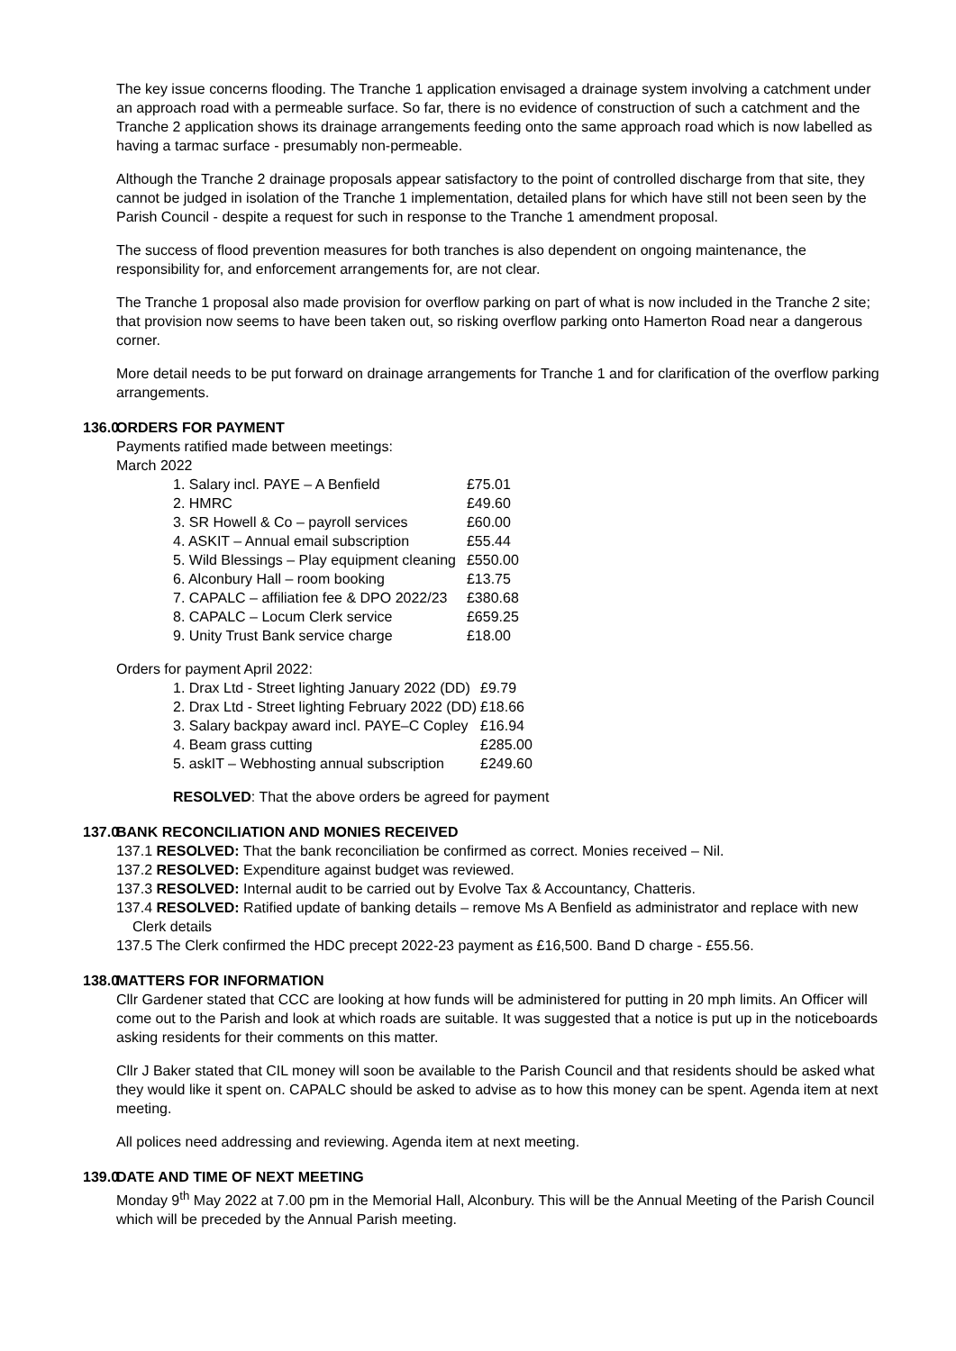The key issue concerns flooding. The Tranche 1 application envisaged a drainage system involving a catchment under an approach road with a permeable surface. So far, there is no evidence of construction of such a catchment and the Tranche 2 application shows its drainage arrangements feeding onto the same approach road which is now labelled as having a tarmac surface - presumably non-permeable.
Although the Tranche 2 drainage proposals appear satisfactory to the point of controlled discharge from that site, they cannot be judged in isolation of the Tranche 1 implementation, detailed plans for which have still not been seen by the Parish Council - despite a request for such in response to the Tranche 1 amendment proposal.
The success of flood prevention measures for both tranches is also dependent on ongoing maintenance, the responsibility for, and enforcement arrangements for, are not clear.
The Tranche 1 proposal also made provision for overflow parking on part of what is now included in the Tranche 2 site; that provision now seems to have been taken out, so risking overflow parking onto Hamerton Road near a dangerous corner.
More detail needs to be put forward on drainage arrangements for Tranche 1 and for clarification of the overflow parking arrangements.
136.0
ORDERS FOR PAYMENT
Payments ratified made between meetings:
March 2022
| 1. Salary incl. PAYE – A Benfield | £75.01 |
| 2. HMRC | £49.60 |
| 3. SR Howell & Co – payroll services | £60.00 |
| 4. ASKIT – Annual email subscription | £55.44 |
| 5. Wild Blessings – Play equipment cleaning | £550.00 |
| 6. Alconbury Hall – room booking | £13.75 |
| 7. CAPALC – affiliation fee & DPO 2022/23 | £380.68 |
| 8. CAPALC – Locum Clerk service | £659.25 |
| 9. Unity Trust Bank service charge | £18.00 |
Orders for payment April 2022:
| 1. Drax Ltd - Street lighting January 2022 (DD) | £9.79 |
| 2. Drax Ltd - Street lighting February 2022 (DD) | £18.66 |
| 3. Salary backpay award incl. PAYE–C Copley | £16.94 |
| 4. Beam grass cutting | £285.00 |
| 5. askIT – Webhosting annual subscription | £249.60 |
RESOLVED: That the above orders be agreed for payment
137.0
BANK RECONCILIATION AND MONIES RECEIVED
137.1 RESOLVED: That the bank reconciliation be confirmed as correct. Monies received – Nil.
137.2 RESOLVED: Expenditure against budget was reviewed.
137.3 RESOLVED: Internal audit to be carried out by Evolve Tax & Accountancy, Chatteris.
137.4 RESOLVED: Ratified update of banking details – remove Ms A Benfield as administrator and replace with new Clerk details
137.5 The Clerk confirmed the HDC precept 2022-23 payment as £16,500. Band D charge - £55.56.
138.0
MATTERS FOR INFORMATION
Cllr Gardener stated that CCC are looking at how funds will be administered for putting in 20 mph limits. An Officer will come out to the Parish and look at which roads are suitable. It was suggested that a notice is put up in the noticeboards asking residents for their comments on this matter.
Cllr J Baker stated that CIL money will soon be available to the Parish Council and that residents should be asked what they would like it spent on. CAPALC should be asked to advise as to how this money can be spent. Agenda item at next meeting.
All polices need addressing and reviewing. Agenda item at next meeting.
139.0
DATE AND TIME OF NEXT MEETING
Monday 9<sup>th</sup> May 2022 at 7.00 pm in the Memorial Hall, Alconbury. This will be the Annual Meeting of the Parish Council which will be preceded by the Annual Parish meeting.